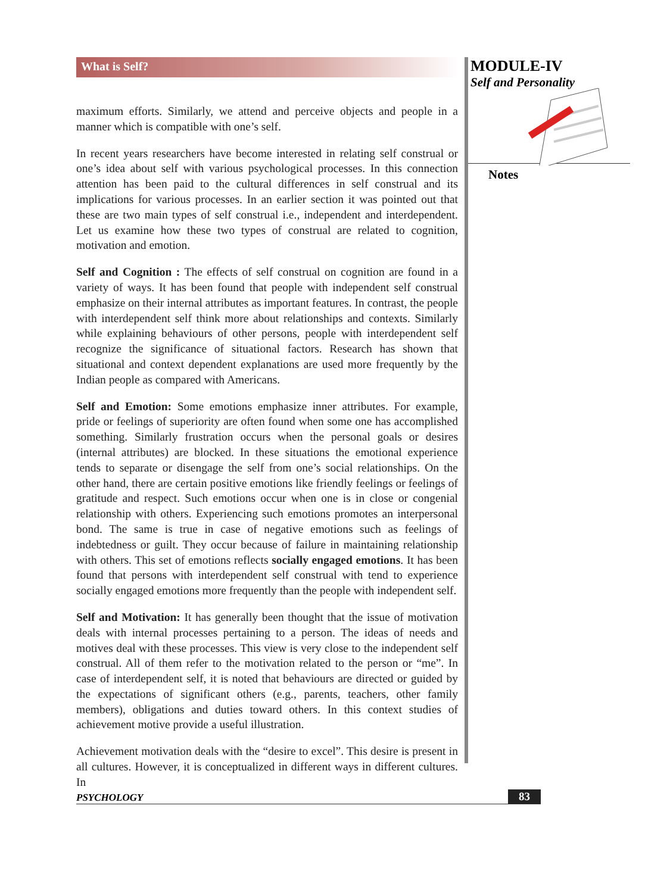What is Self?
maximum efforts. Similarly, we attend and perceive objects and people in a manner which is compatible with one’s self.
In recent years researchers have become interested in relating self construal or one’s idea about self with various psychological processes. In this connection attention has been paid to the cultural differences in self construal and its implications for various processes. In an earlier section it was pointed out that these are two main types of self construal i.e., independent and interdependent. Let us examine how these two types of construal are related to cognition, motivation and emotion.
Self and Cognition : The effects of self construal on cognition are found in a variety of ways. It has been found that people with independent self construal emphasize on their internal attributes as important features. In contrast, the people with interdependent self think more about relationships and contexts. Similarly while explaining behaviours of other persons, people with interdependent self recognize the significance of situational factors. Research has shown that situational and context dependent explanations are used more frequently by the Indian people as compared with Americans.
Self and Emotion: Some emotions emphasize inner attributes. For example, pride or feelings of superiority are often found when some one has accomplished something. Similarly frustration occurs when the personal goals or desires (internal attributes) are blocked. In these situations the emotional experience tends to separate or disengage the self from one’s social relationships. On the other hand, there are certain positive emotions like friendly feelings or feelings of gratitude and respect. Such emotions occur when one is in close or congenial relationship with others. Experiencing such emotions promotes an interpersonal bond. The same is true in case of negative emotions such as feelings of indebtedness or guilt. They occur because of failure in maintaining relationship with others. This set of emotions reflects socially engaged emotions. It has been found that persons with interdependent self construal with tend to experience socially engaged emotions more frequently than the people with independent self.
Self and Motivation: It has generally been thought that the issue of motivation deals with internal processes pertaining to a person. The ideas of needs and motives deal with these processes. This view is very close to the independent self construal. All of them refer to the motivation related to the person or “me”. In case of interdependent self, it is noted that behaviours are directed or guided by the expectations of significant others (e.g., parents, teachers, other family members), obligations and duties toward others. In this context studies of achievement motive provide a useful illustration.
Achievement motivation deals with the “desire to excel”. This desire is present in all cultures. However, it is conceptualized in different ways in different cultures. In
MODULE-IV
Self and Personality
Notes
PSYCHOLOGY 83